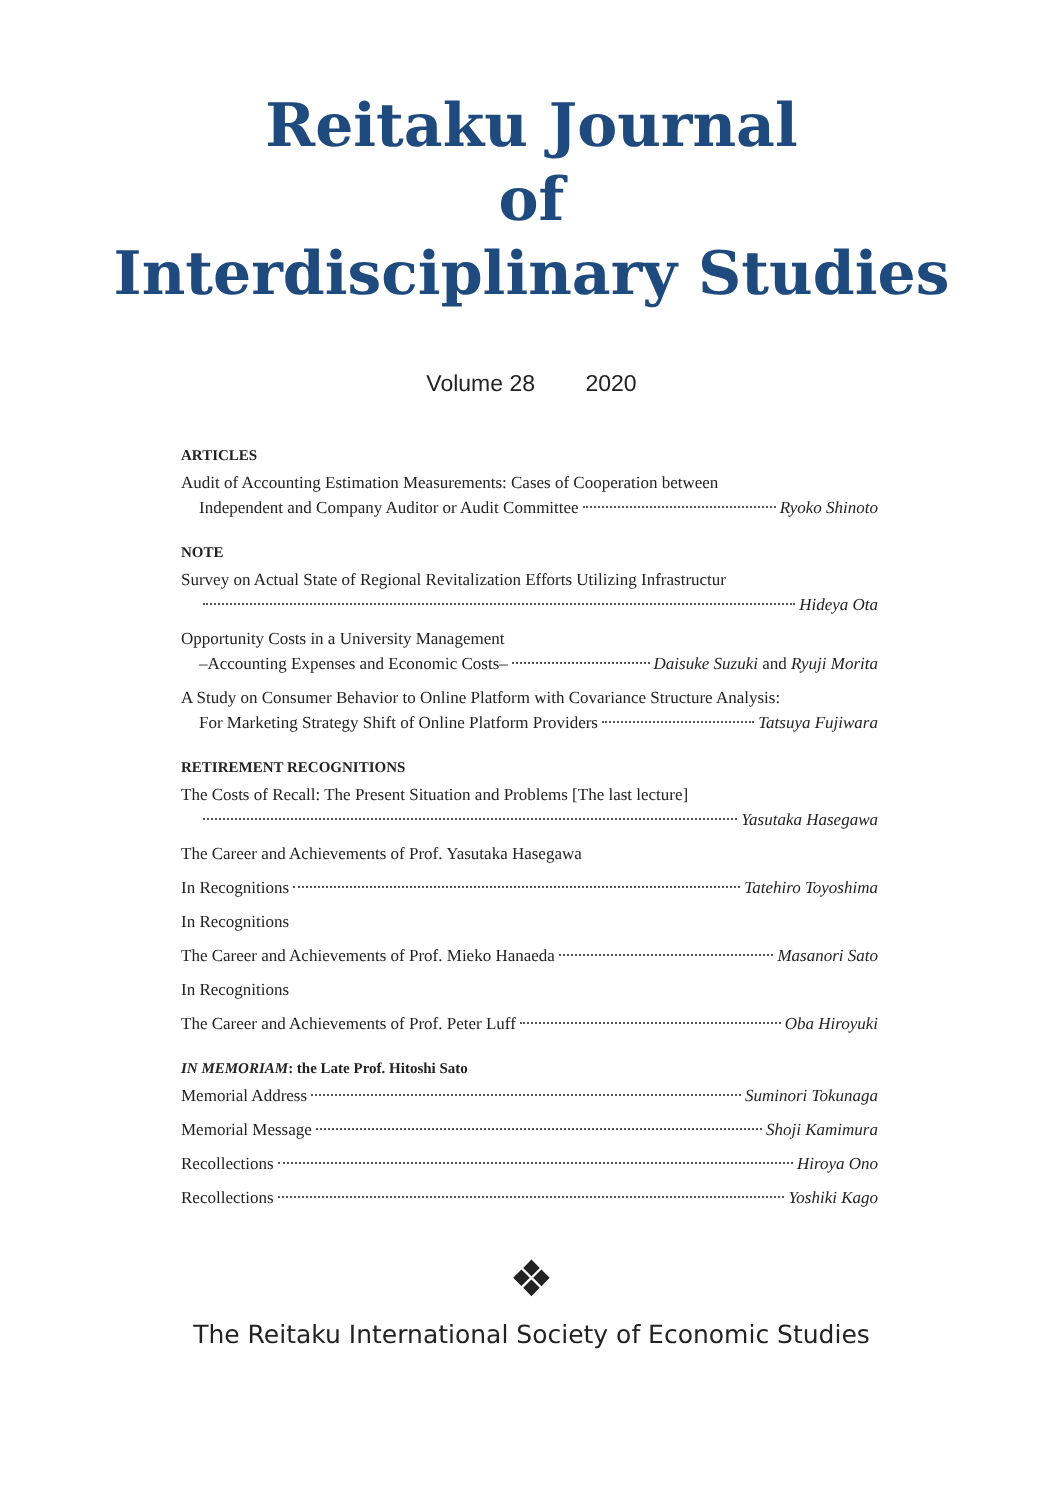Reitaku Journal
of
Interdisciplinary Studies
Volume 28 2020
ARTICLES
Audit of Accounting Estimation Measurements: Cases of Cooperation between
Independent and Company Auditor or Audit Committee Ryoko Shinoto
NOTE
Survey on Actual State of Regional Revitalization Efforts Utilizing Infrastructur
Hideya Ota
Opportunity Costs in a University Management
–Accounting Expenses and Economic Costs– Daisuke Suzuki and Ryuji Morita
A Study on Consumer Behavior to Online Platform with Covariance Structure Analysis:
For Marketing Strategy Shift of Online Platform Providers Tatsuya Fujiwara
RETIREMENT RECOGNITIONS
The Costs of Recall: The Present Situation and Problems [The last lecture]
Yasutaka Hasegawa
The Career and Achievements of Prof. Yasutaka Hasegawa
In Recognitions Tatehiro Toyoshima
In Recognitions
The Career and Achievements of Prof. Mieko Hanaeda Masanori Sato
In Recognitions
The Career and Achievements of Prof. Peter Luff Oba Hiroyuki
IN MEMORIAM: the Late Prof. Hitoshi Sato
Memorial Address Suminori Tokunaga
Memorial Message Shoji Kamimura
Recollections Hiroya Ono
Recollections Yoshiki Kago
❖
The Reitaku International Society of Economic Studies